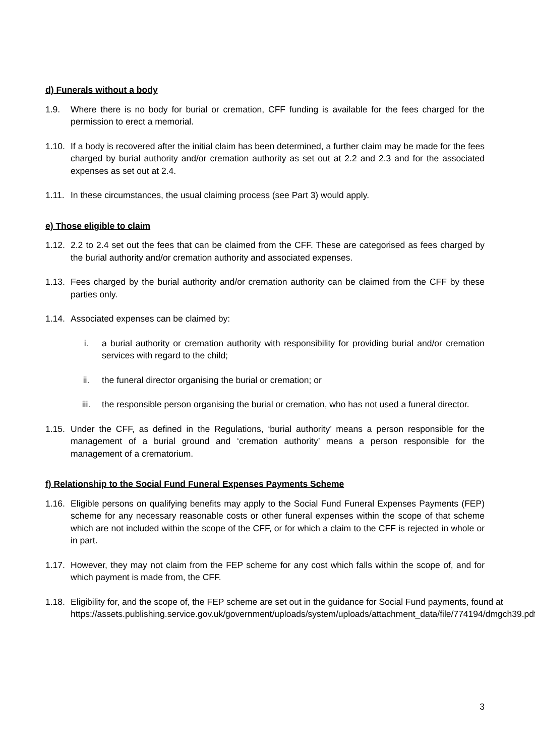d) Funerals without a body
1.9. Where there is no body for burial or cremation, CFF funding is available for the fees charged for the permission to erect a memorial.
1.10. If a body is recovered after the initial claim has been determined, a further claim may be made for the fees charged by burial authority and/or cremation authority as set out at 2.2 and 2.3 and for the associated expenses as set out at 2.4.
1.11. In these circumstances, the usual claiming process (see Part 3) would apply.
e) Those eligible to claim
1.12. 2.2 to 2.4 set out the fees that can be claimed from the CFF. These are categorised as fees charged by the burial authority and/or cremation authority and associated expenses.
1.13. Fees charged by the burial authority and/or cremation authority can be claimed from the CFF by these parties only.
1.14. Associated expenses can be claimed by:
i. a burial authority or cremation authority with responsibility for providing burial and/or cremation services with regard to the child;
ii. the funeral director organising the burial or cremation; or
iii. the responsible person organising the burial or cremation, who has not used a funeral director.
1.15. Under the CFF, as defined in the Regulations, ‘burial authority’ means a person responsible for the management of a burial ground and ‘cremation authority’ means a person responsible for the management of a crematorium.
f) Relationship to the Social Fund Funeral Expenses Payments Scheme
1.16. Eligible persons on qualifying benefits may apply to the Social Fund Funeral Expenses Payments (FEP) scheme for any necessary reasonable costs or other funeral expenses within the scope of that scheme which are not included within the scope of the CFF, or for which a claim to the CFF is rejected in whole or in part.
1.17. However, they may not claim from the FEP scheme for any cost which falls within the scope of, and for which payment is made from, the CFF.
1.18. Eligibility for, and the scope of, the FEP scheme are set out in the guidance for Social Fund payments, found at https://assets.publishing.service.gov.uk/government/uploads/system/uploads/attachment_data/file/774194/dmgch39.pdf.
3